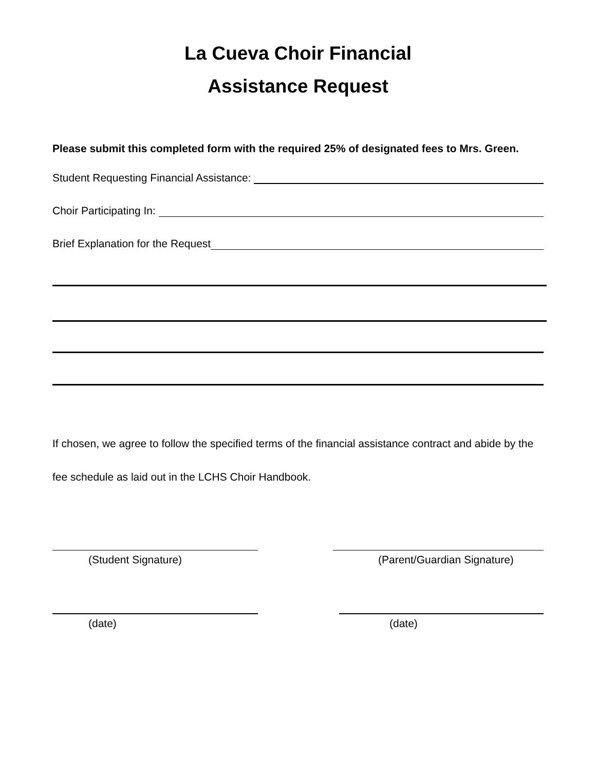La Cueva Choir Financial
Assistance Request
Please submit this completed form with the required 25% of designated fees to Mrs. Green.
Student Requesting Financial Assistance:
Choir Participating In:
Brief Explanation for the Request
If chosen, we agree to follow the specified terms of the financial assistance contract and abide by the fee schedule as laid out in the LCHS Choir Handbook.
(Student Signature) (Parent/Guardian Signature)
(date) (date)